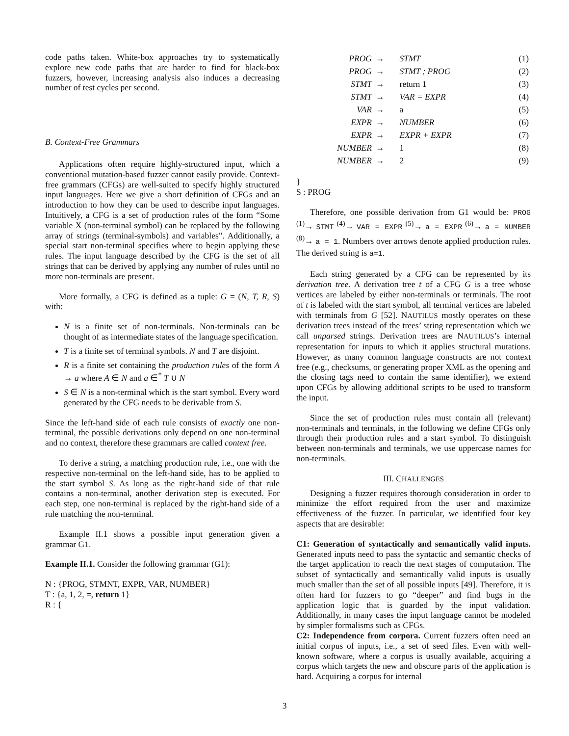code paths taken. White-box approaches try to systematically explore new code paths that are harder to find for black-box fuzzers, however, increasing analysis also induces a decreasing number of test cycles per second.
B. Context-Free Grammars
Applications often require highly-structured input, which a conventional mutation-based fuzzer cannot easily provide. Context-free grammars (CFGs) are well-suited to specify highly structured input languages. Here we give a short definition of CFGs and an introduction to how they can be used to describe input languages. Intuitively, a CFG is a set of production rules of the form “Some variable X (non-terminal symbol) can be replaced by the following array of strings (terminal-symbols) and variables”. Additionally, a special start non-terminal specifies where to begin applying these rules. The input language described by the CFG is the set of all strings that can be derived by applying any number of rules until no more non-terminals are present.
More formally, a CFG is defined as a tuple: G = (N, T, R, S) with:
N is a finite set of non-terminals. Non-terminals can be thought of as intermediate states of the language specification.
T is a finite set of terminal symbols. N and T are disjoint.
R is a finite set containing the production rules of the form A → a where A ∈ N and a ∈<sup>*</sup> T ∪ N
S ∈ N is a non-terminal which is the start symbol. Every word generated by the CFG needs to be derivable from S.
Since the left-hand side of each rule consists of exactly one non-terminal, the possible derivations only depend on one non-terminal and no context, therefore these grammars are called context free.
To derive a string, a matching production rule, i.e., one with the respective non-terminal on the left-hand side, has to be applied to the start symbol S. As long as the right-hand side of that rule contains a non-terminal, another derivation step is executed. For each step, one non-terminal is replaced by the right-hand side of a rule matching the non-terminal.
Example II.1 shows a possible input generation given a grammar G1.
Example II.1. Consider the following grammar (G1):
N : {PROG, STMNT, EXPR, VAR, NUMBER}
T : {a, 1, 2, =, return 1}
R : {
| PROG | → | STMT | (1) |
| PROG | → | STMT ; PROG | (2) |
| STMT | → | return 1 | (3) |
| STMT | → | VAR = EXPR | (4) |
| VAR | → | a | (5) |
| EXPR | → | NUMBER | (6) |
| EXPR | → | EXPR + EXPR | (7) |
| NUMBER | → | 1 | (8) |
| NUMBER | → | 2 | (9) |
}
S : PROG
Therefore, one possible derivation from G1 would be: PROG <sup>(1)</sup>→ STMT <sup>(4)</sup>→ VAR = EXPR <sup>(5)</sup>→ a = EXPR <sup>(6)</sup>→ a = NUMBER <sup>(8)</sup>→ a = 1. Numbers over arrows denote applied production rules. The derived string is a=1.
Each string generated by a CFG can be represented by its derivation tree. A derivation tree t of a CFG G is a tree whose vertices are labeled by either non-terminals or terminals. The root of t is labeled with the start symbol, all terminal vertices are labeled with terminals from G [52]. NAUTILUS mostly operates on these derivation trees instead of the trees’ string representation which we call unparsed strings. Derivation trees are NAUTILUS’s internal representation for inputs to which it applies structural mutations. However, as many common language constructs are not context free (e.g., checksums, or generating proper XML as the opening and the closing tags need to contain the same identifier), we extend upon CFGs by allowing additional scripts to be used to transform the input.
Since the set of production rules must contain all (relevant) non-terminals and terminals, in the following we define CFGs only through their production rules and a start symbol. To distinguish between non-terminals and terminals, we use uppercase names for non-terminals.
III. CHALLENGES
Designing a fuzzer requires thorough consideration in order to minimize the effort required from the user and maximize effectiveness of the fuzzer. In particular, we identified four key aspects that are desirable:
C1: Generation of syntactically and semantically valid inputs. Generated inputs need to pass the syntactic and semantic checks of the target application to reach the next stages of computation. The subset of syntactically and semantically valid inputs is usually much smaller than the set of all possible inputs [49]. Therefore, it is often hard for fuzzers to go “deeper” and find bugs in the application logic that is guarded by the input validation. Additionally, in many cases the input language cannot be modeled by simpler formalisms such as CFGs.
C2: Independence from corpora. Current fuzzers often need an initial corpus of inputs, i.e., a set of seed files. Even with well-known software, where a corpus is usually available, acquiring a corpus which targets the new and obscure parts of the application is hard. Acquiring a corpus for internal
3